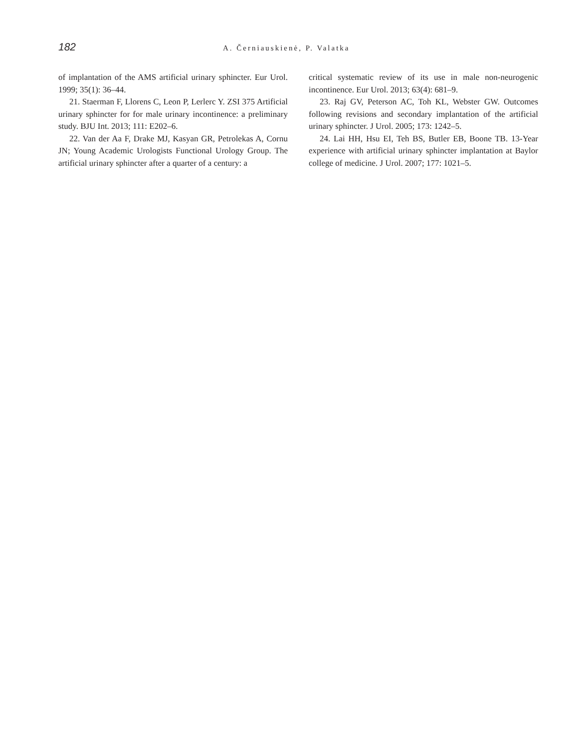182
A. Černiauskienė, P. Valatka
of implantation of the AMS artificial urinary sphincter. Eur Urol. 1999; 35(1): 36–44.
21. Staerman F, Llorens C, Leon P, Lerlerc Y. ZSI 375 Artificial urinary sphincter for for male urinary incontinence: a preliminary study. BJU Int. 2013; 111: E202–6.
22. Van der Aa F, Drake MJ, Kasyan GR, Petrolekas A, Cornu JN; Young Academic Urologists Functional Urology Group. The artificial urinary sphincter after a quarter of a century: a
critical systematic review of its use in male non-neurogenic incontinence. Eur Urol. 2013; 63(4): 681–9.
23. Raj GV, Peterson AC, Toh KL, Webster GW. Outcomes following revisions and secondary implantation of the artificial urinary sphincter. J Urol. 2005; 173: 1242–5.
24. Lai HH, Hsu EI, Teh BS, Butler EB, Boone TB. 13-Year experience with artificial urinary sphincter implantation at Baylor college of medicine. J Urol. 2007; 177: 1021–5.